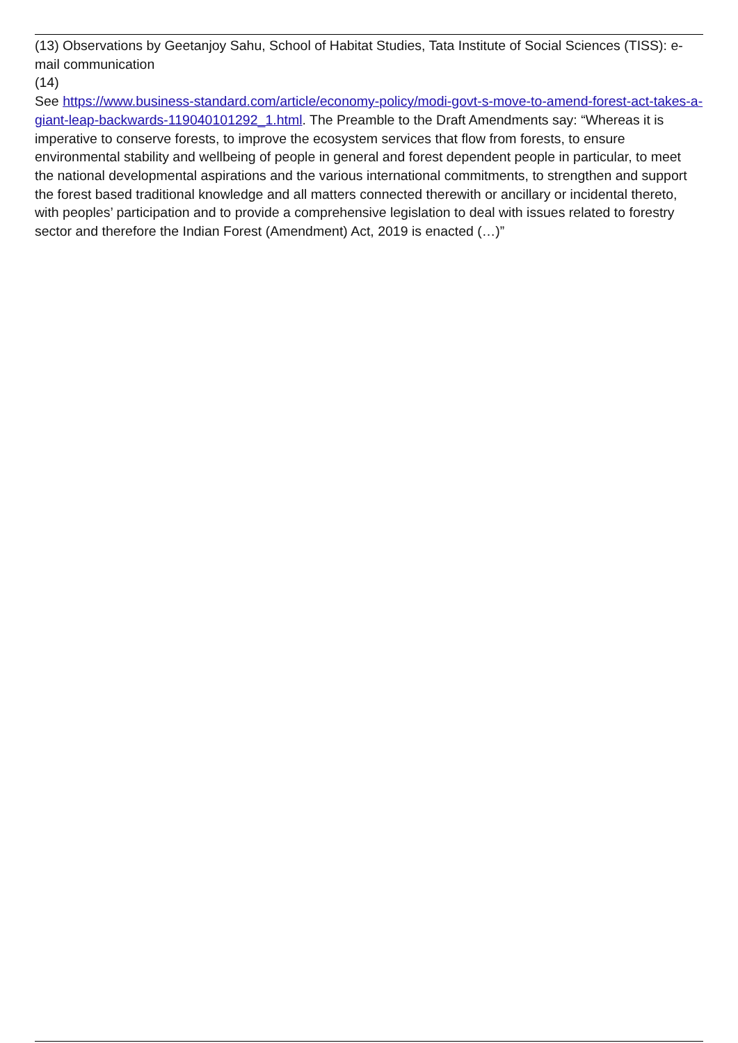(13) Observations by Geetanjoy Sahu, School of Habitat Studies, Tata Institute of Social Sciences (TISS): e-mail communication
(14)
See https://www.business-standard.com/article/economy-policy/modi-govt-s-move-to-amend-forest-act-takes-a-giant-leap-backwards-119040101292_1.html. The Preamble to the Draft Amendments say: “Whereas it is imperative to conserve forests, to improve the ecosystem services that flow from forests, to ensure environmental stability and wellbeing of people in general and forest dependent people in particular, to meet the national developmental aspirations and the various international commitments, to strengthen and support the forest based traditional knowledge and all matters connected therewith or ancillary or incidental thereto, with peoples’ participation and to provide a comprehensive legislation to deal with issues related to forestry sector and therefore the Indian Forest (Amendment) Act, 2019 is enacted (…)”